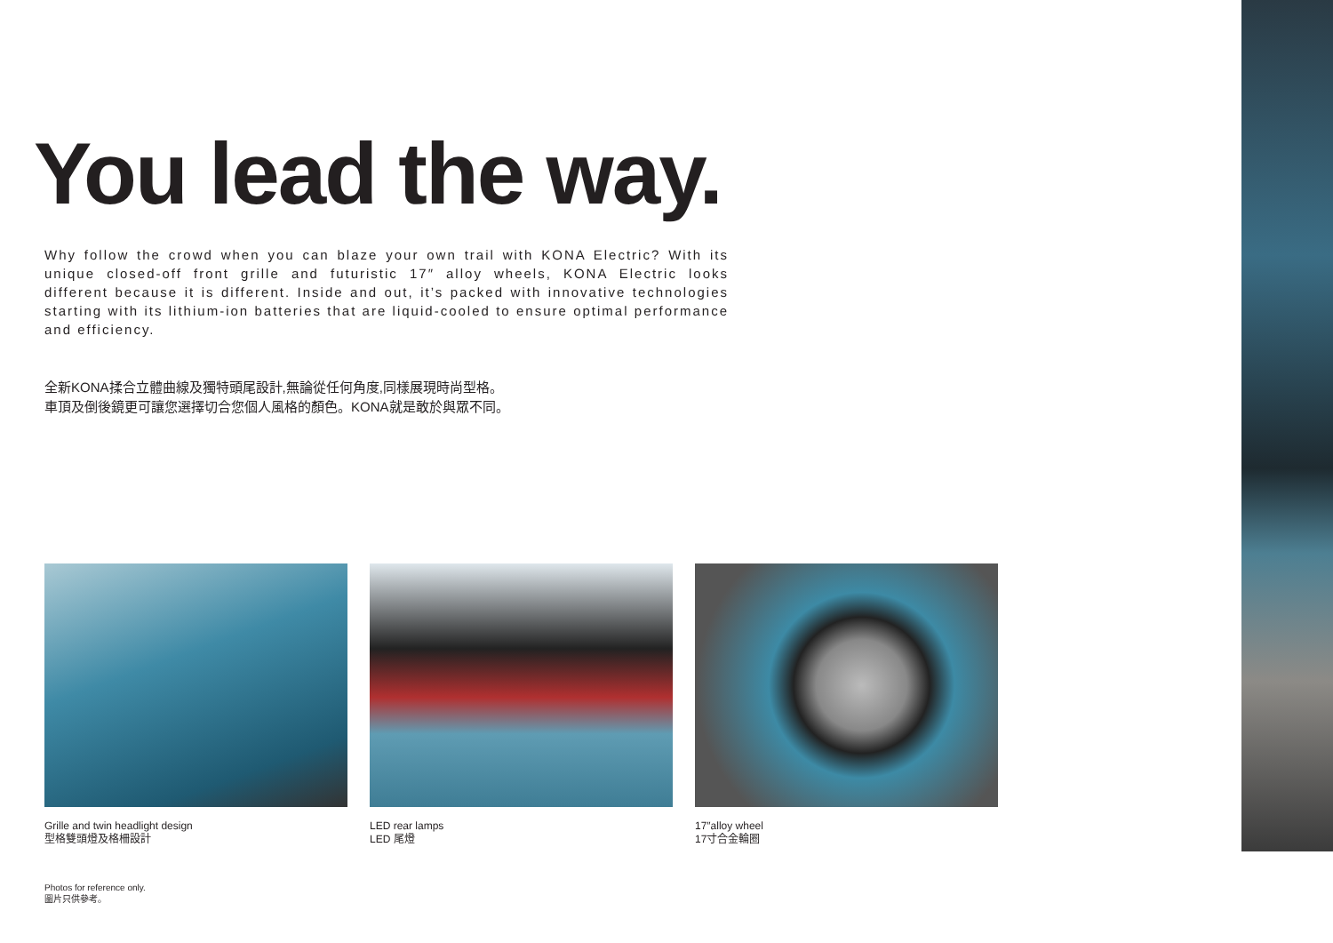You lead the way.
Why follow the crowd when you can blaze your own trail with KONA Electric? With its unique closed-off front grille and futuristic 17″ alloy wheels, KONA Electric looks different because it is different. Inside and out, it’s packed with innovative technologies starting with its lithium-ion batteries that are liquid-cooled to ensure optimal performance and efficiency.
全新KONA揉合立體曲線及獨特頭尾設計,無論從任何角度,同樣展現時尚型格。
車頂及倒後鏡更可讓您選擇切合您個人風格的顏色。KONA就是敢於與眾不同。
Grille and twin headlight design
型格雙頭燈及格柵設計
LED rear lamps
LED 尾燈
17″alloy wheel
17寸合金輪圈
Photos for reference only.
圖片只供參考。